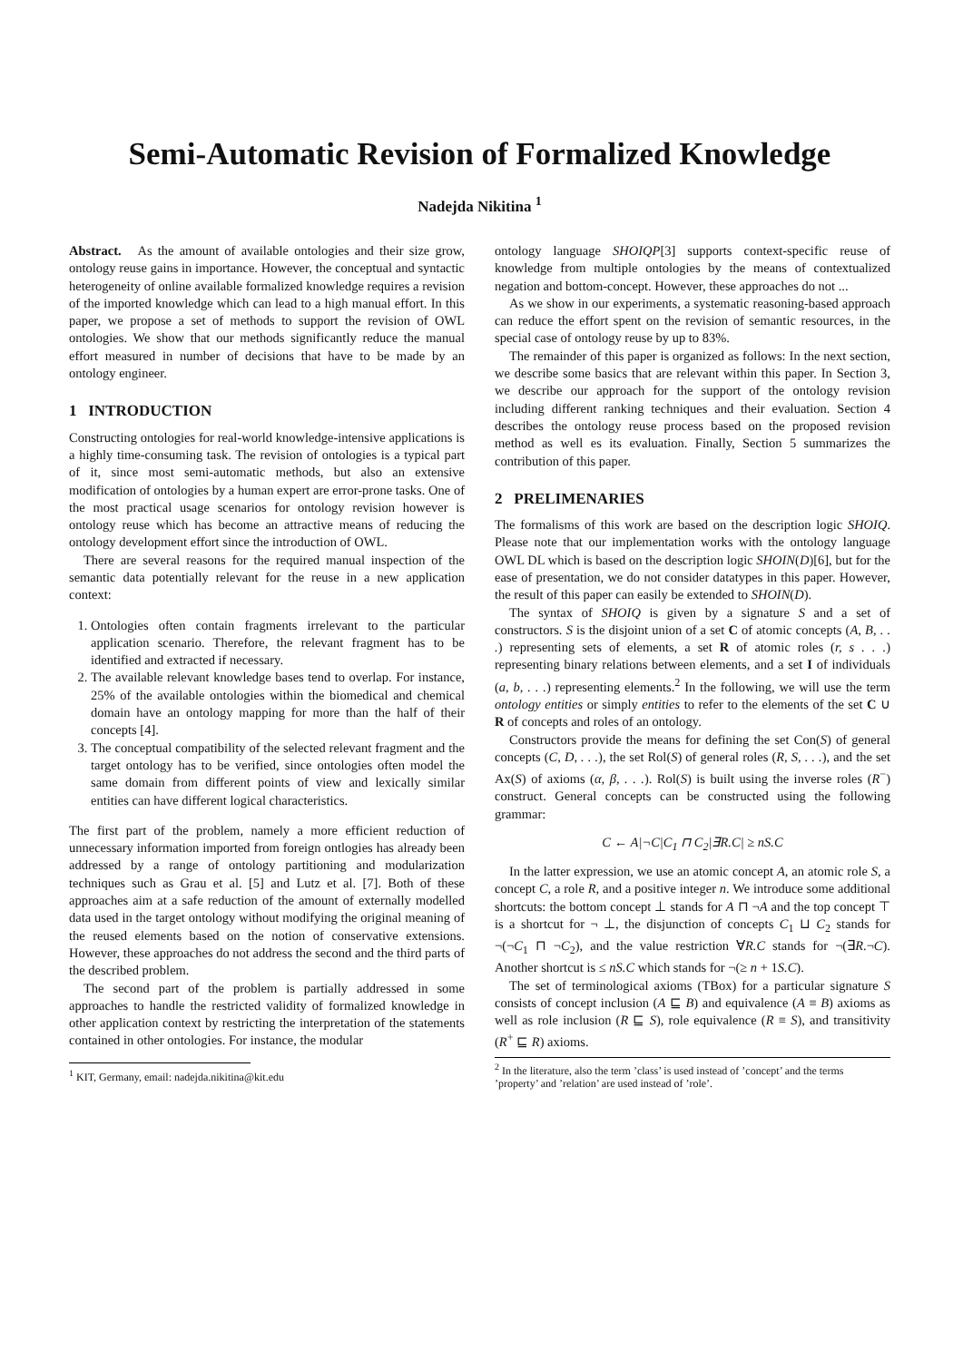Semi-Automatic Revision of Formalized Knowledge
Nadejda Nikitina <sup>1</sup>
Abstract. As the amount of available ontologies and their size grow, ontology reuse gains in importance. However, the conceptual and syntactic heterogeneity of online available formalized knowledge requires a revision of the imported knowledge which can lead to a high manual effort. In this paper, we propose a set of methods to support the revision of OWL ontologies. We show that our methods significantly reduce the manual effort measured in number of decisions that have to be made by an ontology engineer.
1 INTRODUCTION
Constructing ontologies for real-world knowledge-intensive applications is a highly time-consuming task. The revision of ontologies is a typical part of it, since most semi-automatic methods, but also an extensive modification of ontologies by a human expert are error-prone tasks. One of the most practical usage scenarios for ontology revision however is ontology reuse which has become an attractive means of reducing the ontology development effort since the introduction of OWL.
There are several reasons for the required manual inspection of the semantic data potentially relevant for the reuse in a new application context:
1. Ontologies often contain fragments irrelevant to the particular application scenario. Therefore, the relevant fragment has to be identified and extracted if necessary.
2. The available relevant knowledge bases tend to overlap. For instance, 25% of the available ontologies within the biomedical and chemical domain have an ontology mapping for more than the half of their concepts [4].
3. The conceptual compatibility of the selected relevant fragment and the target ontology has to be verified, since ontologies often model the same domain from different points of view and lexically similar entities can have different logical characteristics.
The first part of the problem, namely a more efficient reduction of unnecessary information imported from foreign ontlogies has already been addressed by a range of ontology partitioning and modularization techniques such as Grau et al. [5] and Lutz et al. [7]. Both of these approaches aim at a safe reduction of the amount of externally modelled data used in the target ontology without modifying the original meaning of the reused elements based on the notion of conservative extensions. However, these approaches do not address the second and the third parts of the described problem.
The second part of the problem is partially addressed in some approaches to handle the restricted validity of formalized knowledge in other application context by restricting the interpretation of the statements contained in other ontologies. For instance, the modular
<sup>1</sup> KIT, Germany, email: nadejda.nikitina@kit.edu
ontology language SHOIQP[3] supports context-specific reuse of knowledge from multiple ontologies by the means of contextualized negation and bottom-concept. However, these approaches do not ...
As we show in our experiments, a systematic reasoning-based approach can reduce the effort spent on the revision of semantic resources, in the special case of ontology reuse by up to 83%.
The remainder of this paper is organized as follows: In the next section, we describe some basics that are relevant within this paper. In Section 3, we describe our approach for the support of the ontology revision including different ranking techniques and their evaluation. Section 4 describes the ontology reuse process based on the proposed revision method as well es its evaluation. Finally, Section 5 summarizes the contribution of this paper.
2 PRELIMENARIES
The formalisms of this work are based on the description logic SHOIQ. Please note that our implementation works with the ontology language OWL DL which is based on the description logic SHOIN(D)[6], but for the ease of presentation, we do not consider datatypes in this paper. However, the result of this paper can easily be extended to SHOIN(D).
The syntax of SHOIQ is given by a signature S and a set of constructors. S is the disjoint union of a set C of atomic concepts (A, B, . . .) representing sets of elements, a set R of atomic roles (r, s . . .) representing binary relations between elements, and a set I of individuals (a, b, . . .) representing elements.<sup>2</sup> In the following, we will use the term ontology entities or simply entities to refer to the elements of the set C ∪ R of concepts and roles of an ontology.
Constructors provide the means for defining the set Con(S) of general concepts (C, D, . . .), the set Rol(S) of general roles (R, S, . . .), and the set Ax(S) of axioms (α, β, . . .). Rol(S) is built using the inverse roles (R<sup>−</sup>) construct. General concepts can be constructed using the following grammar:
C ← A|¬C|C<sub>1</sub> ⊓ C<sub>2</sub>|∃R.C| ≥ nS.C
In the latter expression, we use an atomic concept A, an atomic role S, a concept C, a role R, and a positive integer n. We introduce some additional shortcuts: the bottom concept ⊥ stands for A ⊓ ¬A and the top concept ⊤ is a shortcut for ¬ ⊥, the disjunction of concepts C<sub>1</sub> ⊔ C<sub>2</sub> stands for ¬(¬C<sub>1</sub> ⊓ ¬C<sub>2</sub>), and the value restriction ∀R.C stands for ¬(∃R.¬C). Another shortcut is ≤ nS.C which stands for ¬(≥ n + 1S.C).
The set of terminological axioms (TBox) for a particular signature S consists of concept inclusion (A ⊑ B) and equivalence (A ≡ B) axioms as well as role inclusion (R ⊑ S), role equivalence (R ≡ S), and transitivity (R<sup>+</sup> ⊑ R) axioms.
<sup>2</sup> In the literature, also the term ’class’ is used instead of ’concept’ and the terms ’property’ and ’relation’ are used instead of ’role’.